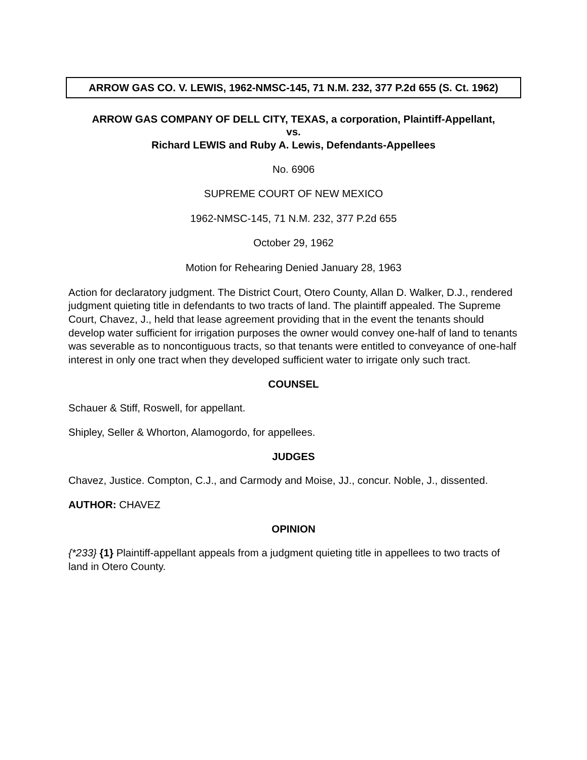ARROW GAS CO. V. LEWIS, 1962-NMSC-145, 71 N.M. 232, 377 P.2d 655 (S. Ct. 1962)
ARROW GAS COMPANY OF DELL CITY, TEXAS, a corporation, Plaintiff-Appellant,
vs.
Richard LEWIS and Ruby A. Lewis, Defendants-Appellees
No. 6906
SUPREME COURT OF NEW MEXICO
1962-NMSC-145, 71 N.M. 232, 377 P.2d 655
October 29, 1962
Motion for Rehearing Denied January 28, 1963
Action for declaratory judgment. The District Court, Otero County, Allan D. Walker, D.J., rendered judgment quieting title in defendants to two tracts of land. The plaintiff appealed. The Supreme Court, Chavez, J., held that lease agreement providing that in the event the tenants should develop water sufficient for irrigation purposes the owner would convey one-half of land to tenants was severable as to noncontiguous tracts, so that tenants were entitled to conveyance of one-half interest in only one tract when they developed sufficient water to irrigate only such tract.
COUNSEL
Schauer & Stiff, Roswell, for appellant.
Shipley, Seller & Whorton, Alamogordo, for appellees.
JUDGES
Chavez, Justice. Compton, C.J., and Carmody and Moise, JJ., concur. Noble, J., dissented.
AUTHOR: CHAVEZ
OPINION
{*233} {1} Plaintiff-appellant appeals from a judgment quieting title in appellees to two tracts of land in Otero County.